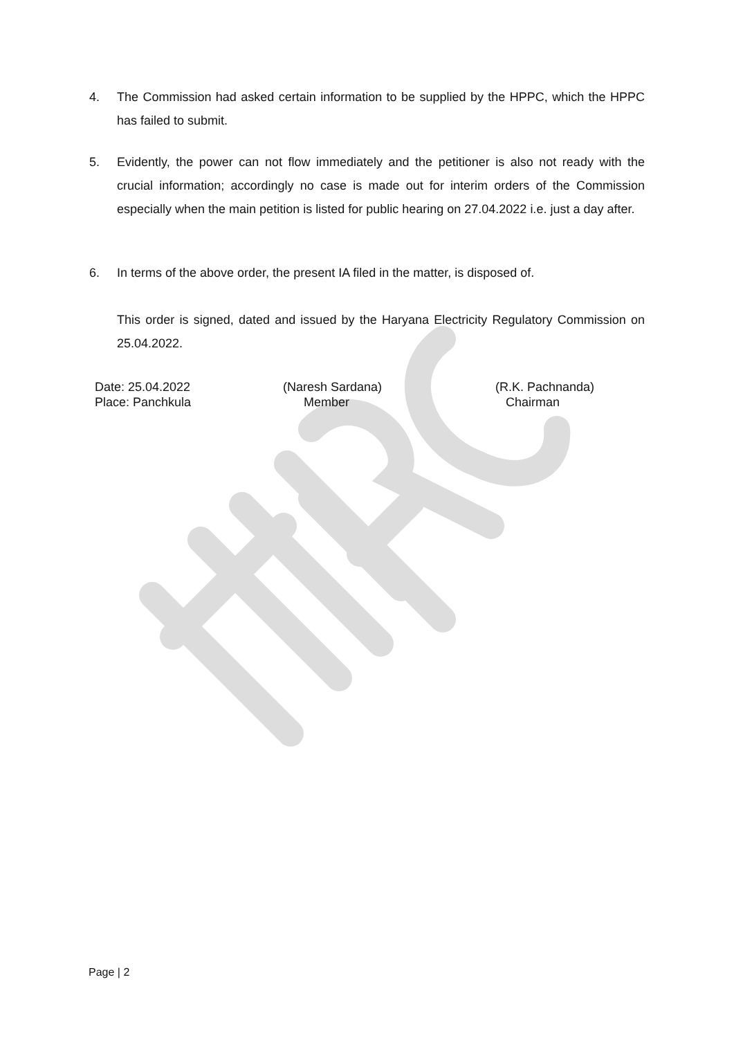4. The Commission had asked certain information to be supplied by the HPPC, which the HPPC has failed to submit.
5. Evidently, the power can not flow immediately and the petitioner is also not ready with the crucial information; accordingly no case is made out for interim orders of the Commission especially when the main petition is listed for public hearing on 27.04.2022 i.e. just a day after.
6. In terms of the above order, the present IA filed in the matter, is disposed of.
This order is signed, dated and issued by the Haryana Electricity Regulatory Commission on 25.04.2022.
Date: 25.04.2022
Place: Panchkula
(Naresh Sardana)
Member
(R.K. Pachnanda)
Chairman
Page | 2